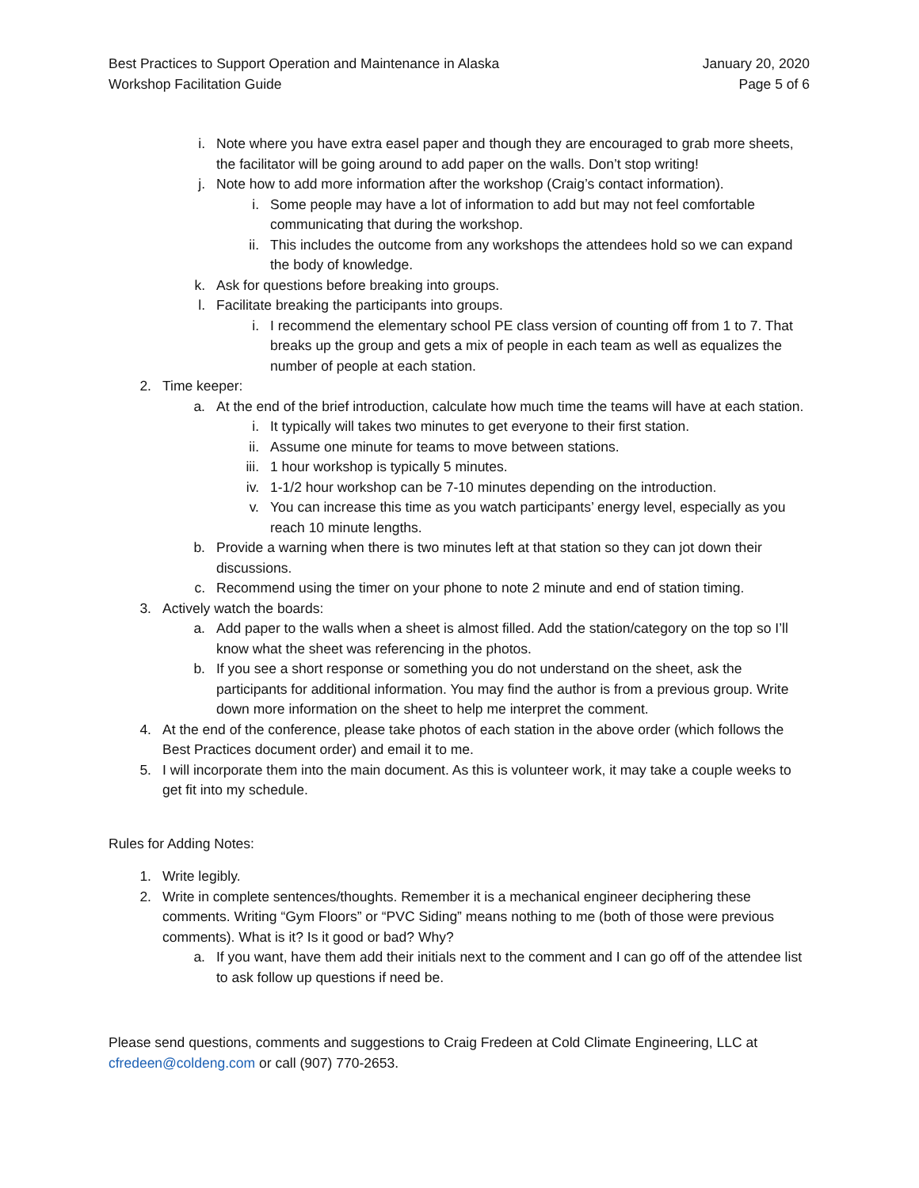Best Practices to Support Operation and Maintenance in Alaska
Workshop Facilitation Guide
January 20, 2020
Page 5 of 6
i. Note where you have extra easel paper and though they are encouraged to grab more sheets, the facilitator will be going around to add paper on the walls. Don’t stop writing!
j. Note how to add more information after the workshop (Craig’s contact information).
i. Some people may have a lot of information to add but may not feel comfortable communicating that during the workshop.
ii. This includes the outcome from any workshops the attendees hold so we can expand the body of knowledge.
k. Ask for questions before breaking into groups.
l. Facilitate breaking the participants into groups.
i. I recommend the elementary school PE class version of counting off from 1 to 7. That breaks up the group and gets a mix of people in each team as well as equalizes the number of people at each station.
2. Time keeper:
a. At the end of the brief introduction, calculate how much time the teams will have at each station.
i. It typically will takes two minutes to get everyone to their first station.
ii. Assume one minute for teams to move between stations.
iii. 1 hour workshop is typically 5 minutes.
iv. 1-1/2 hour workshop can be 7-10 minutes depending on the introduction.
v. You can increase this time as you watch participants’ energy level, especially as you reach 10 minute lengths.
b. Provide a warning when there is two minutes left at that station so they can jot down their discussions.
c. Recommend using the timer on your phone to note 2 minute and end of station timing.
3. Actively watch the boards:
a. Add paper to the walls when a sheet is almost filled. Add the station/category on the top so I’ll know what the sheet was referencing in the photos.
b. If you see a short response or something you do not understand on the sheet, ask the participants for additional information. You may find the author is from a previous group. Write down more information on the sheet to help me interpret the comment.
4. At the end of the conference, please take photos of each station in the above order (which follows the Best Practices document order) and email it to me.
5. I will incorporate them into the main document. As this is volunteer work, it may take a couple weeks to get fit into my schedule.
Rules for Adding Notes:
1. Write legibly.
2. Write in complete sentences/thoughts. Remember it is a mechanical engineer deciphering these comments. Writing “Gym Floors” or “PVC Siding” means nothing to me (both of those were previous comments). What is it? Is it good or bad? Why?
a. If you want, have them add their initials next to the comment and I can go off of the attendee list to ask follow up questions if need be.
Please send questions, comments and suggestions to Craig Fredeen at Cold Climate Engineering, LLC at cfredeen@coldeng.com or call (907) 770-2653.